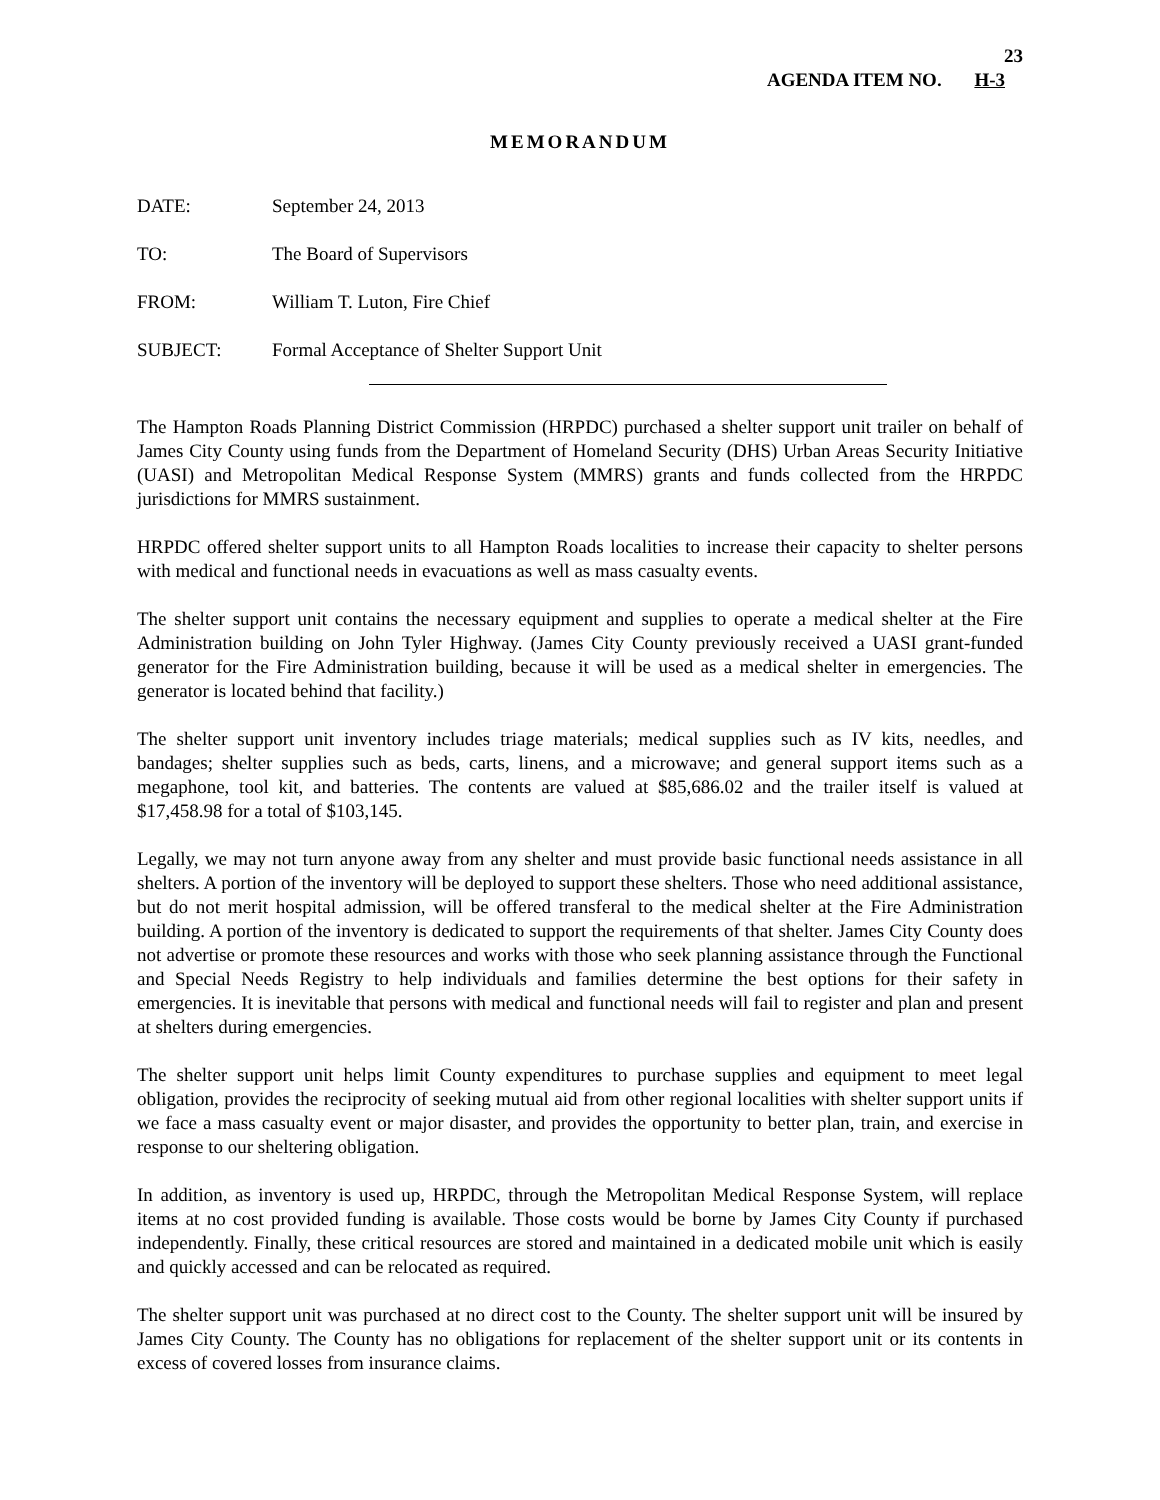23
AGENDA ITEM NO. H-3
MEMORANDUM
DATE: September 24, 2013
TO: The Board of Supervisors
FROM: William T. Luton, Fire Chief
SUBJECT: Formal Acceptance of Shelter Support Unit
The Hampton Roads Planning District Commission (HRPDC) purchased a shelter support unit trailer on behalf of James City County using funds from the Department of Homeland Security (DHS) Urban Areas Security Initiative (UASI) and Metropolitan Medical Response System (MMRS) grants and funds collected from the HRPDC jurisdictions for MMRS sustainment.
HRPDC offered shelter support units to all Hampton Roads localities to increase their capacity to shelter persons with medical and functional needs in evacuations as well as mass casualty events.
The shelter support unit contains the necessary equipment and supplies to operate a medical shelter at the Fire Administration building on John Tyler Highway. (James City County previously received a UASI grant-funded generator for the Fire Administration building, because it will be used as a medical shelter in emergencies. The generator is located behind that facility.)
The shelter support unit inventory includes triage materials; medical supplies such as IV kits, needles, and bandages; shelter supplies such as beds, carts, linens, and a microwave; and general support items such as a megaphone, tool kit, and batteries. The contents are valued at $85,686.02 and the trailer itself is valued at $17,458.98 for a total of $103,145.
Legally, we may not turn anyone away from any shelter and must provide basic functional needs assistance in all shelters. A portion of the inventory will be deployed to support these shelters. Those who need additional assistance, but do not merit hospital admission, will be offered transferal to the medical shelter at the Fire Administration building. A portion of the inventory is dedicated to support the requirements of that shelter. James City County does not advertise or promote these resources and works with those who seek planning assistance through the Functional and Special Needs Registry to help individuals and families determine the best options for their safety in emergencies. It is inevitable that persons with medical and functional needs will fail to register and plan and present at shelters during emergencies.
The shelter support unit helps limit County expenditures to purchase supplies and equipment to meet legal obligation, provides the reciprocity of seeking mutual aid from other regional localities with shelter support units if we face a mass casualty event or major disaster, and provides the opportunity to better plan, train, and exercise in response to our sheltering obligation.
In addition, as inventory is used up, HRPDC, through the Metropolitan Medical Response System, will replace items at no cost provided funding is available. Those costs would be borne by James City County if purchased independently. Finally, these critical resources are stored and maintained in a dedicated mobile unit which is easily and quickly accessed and can be relocated as required.
The shelter support unit was purchased at no direct cost to the County. The shelter support unit will be insured by James City County. The County has no obligations for replacement of the shelter support unit or its contents in excess of covered losses from insurance claims.